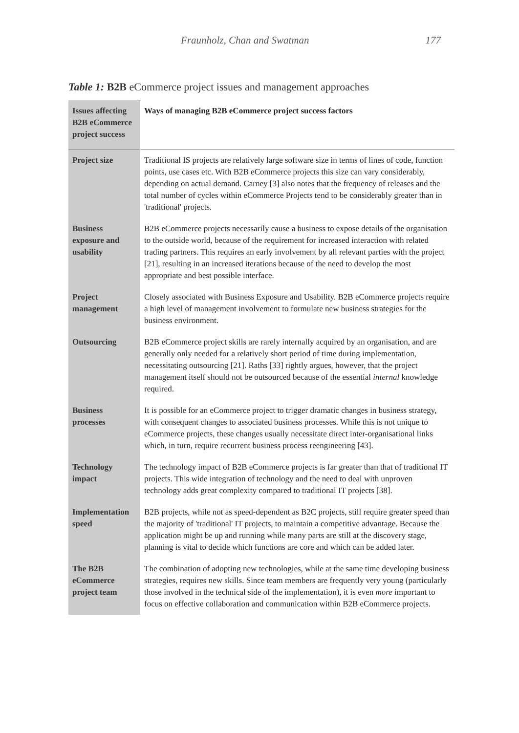Fraunholz, Chan and Swatman 177
Table 1: B2B eCommerce project issues and management approaches
| Issues affecting B2B eCommerce project success | Ways of managing B2B eCommerce project success factors |
| --- | --- |
| Project size | Traditional IS projects are relatively large software size in terms of lines of code, function points, use cases etc. With B2B eCommerce projects this size can vary considerably, depending on actual demand. Carney [3] also notes that the frequency of releases and the total number of cycles within eCommerce Projects tend to be considerably greater than in 'traditional' projects. |
| Business exposure and usability | B2B eCommerce projects necessarily cause a business to expose details of the organisation to the outside world, because of the requirement for increased interaction with related trading partners. This requires an early involvement by all relevant parties with the project [21], resulting in an increased iterations because of the need to develop the most appropriate and best possible interface. |
| Project management | Closely associated with Business Exposure and Usability. B2B eCommerce projects require a high level of management involvement to formulate new business strategies for the business environment. |
| Outsourcing | B2B eCommerce project skills are rarely internally acquired by an organisation, and are generally only needed for a relatively short period of time during implementation, necessitating outsourcing [21]. Raths [33] rightly argues, however, that the project management itself should not be outsourced because of the essential internal knowledge required. |
| Business processes | It is possible for an eCommerce project to trigger dramatic changes in business strategy, with consequent changes to associated business processes. While this is not unique to eCommerce projects, these changes usually necessitate direct inter-organisational links which, in turn, require recurrent business process reengineering [43]. |
| Technology impact | The technology impact of B2B eCommerce projects is far greater than that of traditional IT projects. This wide integration of technology and the need to deal with unproven technology adds great complexity compared to traditional IT projects [38]. |
| Implementation speed | B2B projects, while not as speed-dependent as B2C projects, still require greater speed than the majority of 'traditional' IT projects, to maintain a competitive advantage. Because the application might be up and running while many parts are still at the discovery stage, planning is vital to decide which functions are core and which can be added later. |
| The B2B eCommerce project team | The combination of adopting new technologies, while at the same time developing business strategies, requires new skills. Since team members are frequently very young (particularly those involved in the technical side of the implementation), it is even more important to focus on effective collaboration and communication within B2B eCommerce projects. |